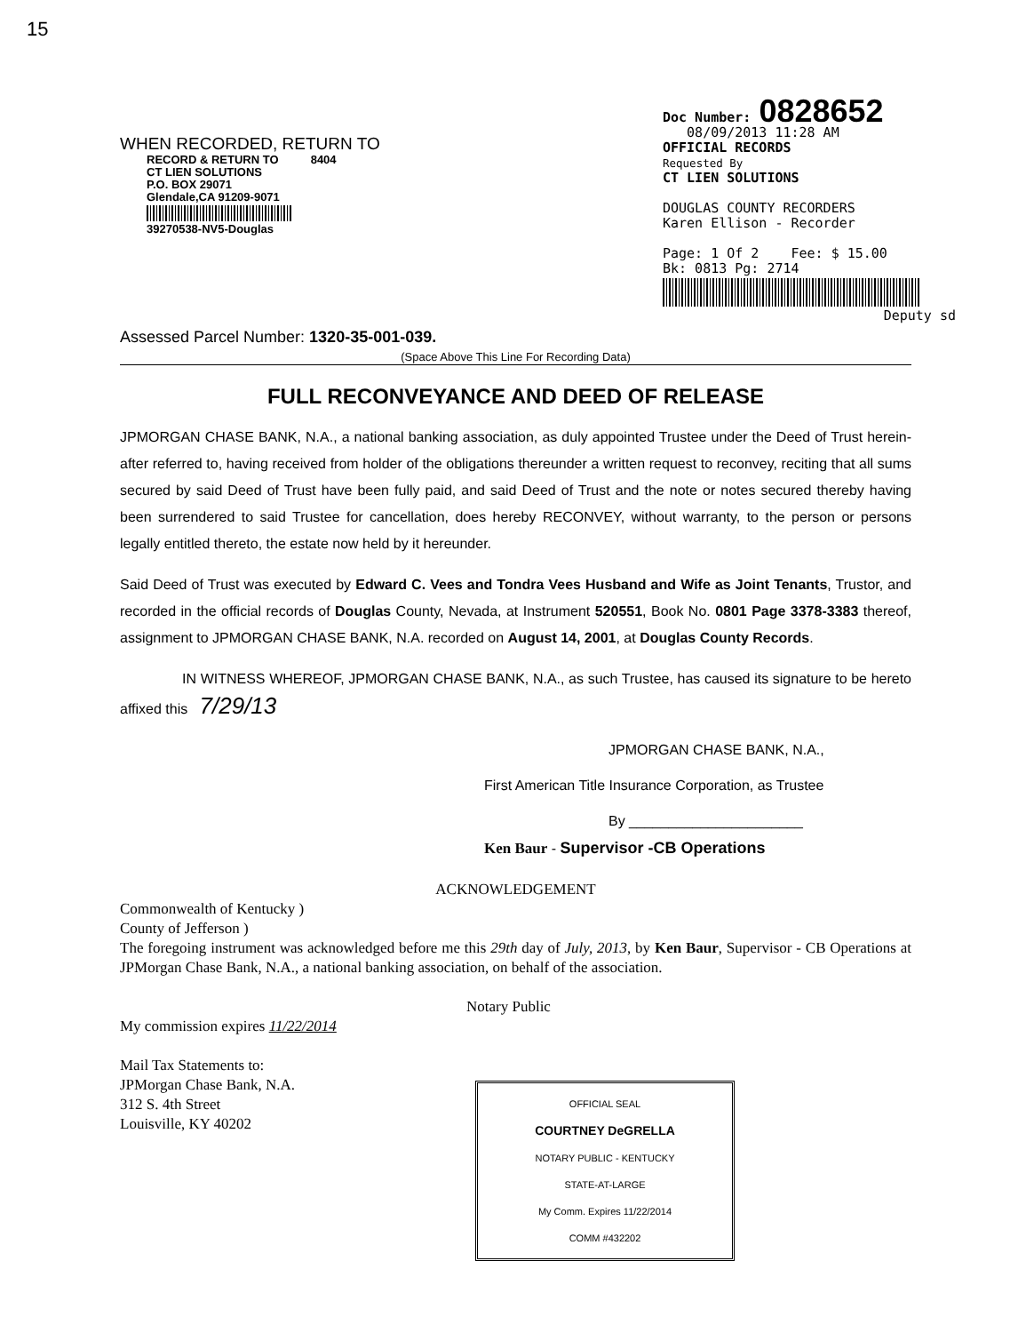15
WHEN RECORDED, RETURN TO
RECORD & RETURN TO 8404
CT LIEN SOLUTIONS
P.O. BOX 29071
Glendale,CA 91209-9071
39270538-NV5-Douglas
Doc Number: 0828652
08/09/2013 11:28 AM
OFFICIAL RECORDS
Requested By
CT LIEN SOLUTIONS
DOUGLAS COUNTY RECORDERS
Karen Ellison - Recorder
Page: 1 Of 2 Fee: $ 15.00
Bk: 0813 Pg: 2714
Deputy sd
Assessed Parcel Number: 1320-35-001-039.
(Space Above This Line For Recording Data)
FULL RECONVEYANCE AND DEED OF RELEASE
JPMORGAN CHASE BANK, N.A., a national banking association, as duly appointed Trustee under the Deed of Trust herein-after referred to, having received from holder of the obligations thereunder a written request to reconvey, reciting that all sums secured by said Deed of Trust have been fully paid, and said Deed of Trust and the note or notes secured thereby having been surrendered to said Trustee for cancellation, does hereby RECONVEY, without warranty, to the person or persons legally entitled thereto, the estate now held by it hereunder.
Said Deed of Trust was executed by Edward C. Vees and Tondra Vees Husband and Wife as Joint Tenants, Trustor, and recorded in the official records of Douglas County, Nevada, at Instrument 520551, Book No. 0801 Page 3378-3383 thereof, assignment to JPMORGAN CHASE BANK, N.A. recorded on August 14, 2001, at Douglas County Records.
IN WITNESS WHEREOF, JPMORGAN CHASE BANK, N.A., as such Trustee, has caused its signature to be hereto affixed this 7/29/13
JPMORGAN CHASE BANK, N.A.,
First American Title Insurance Corporation, as Trustee
By ______________________
Ken Baur - Supervisor -CB Operations
ACKNOWLEDGEMENT
Commonwealth of Kentucky )
County of Jefferson )
The foregoing instrument was acknowledged before me this 29th day of July, 2013, by Ken Baur, Supervisor - CB Operations at JPMorgan Chase Bank, N.A., a national banking association, on behalf of the association.
Notary Public
My commission expires 11/22/2014
Mail Tax Statements to:
JPMorgan Chase Bank, N.A.
312 S. 4th Street
Louisville, KY 40202
OFFICIAL SEAL
COURTNEY DeGRELLA
NOTARY PUBLIC - KENTUCKY
STATE-AT-LARGE
My Comm. Expires 11/22/2014
COMM #432202